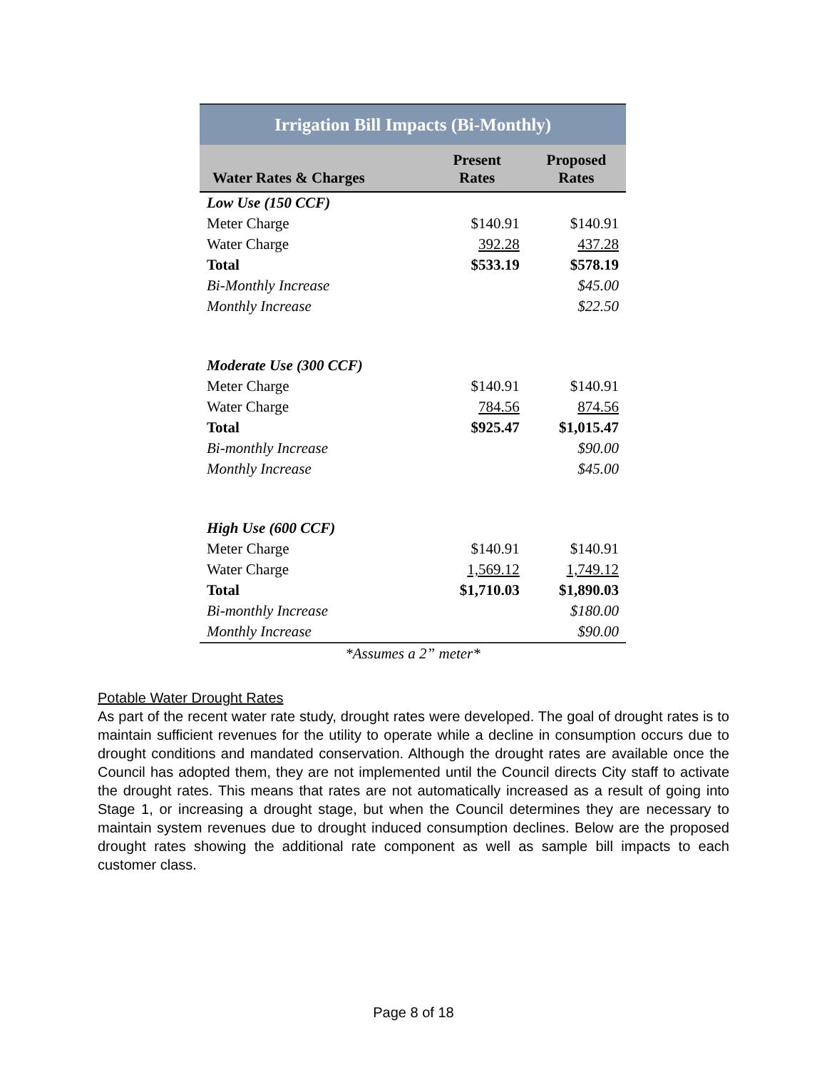| Irrigation Bill Impacts (Bi-Monthly) | | |
| --- | --- | --- |
| Water Rates & Charges | Present Rates | Proposed Rates |
| Low Use (150 CCF) | | |
| Meter Charge | $140.91 | $140.91 |
| Water Charge | 392.28 | 437.28 |
| Total | $533.19 | $578.19 |
| Bi-Monthly Increase | | $45.00 |
| Monthly Increase | | $22.50 |
| Moderate Use (300 CCF) | | |
| Meter Charge | $140.91 | $140.91 |
| Water Charge | 784.56 | 874.56 |
| Total | $925.47 | $1,015.47 |
| Bi-monthly Increase | | $90.00 |
| Monthly Increase | | $45.00 |
| High Use (600 CCF) | | |
| Meter Charge | $140.91 | $140.91 |
| Water Charge | 1,569.12 | 1,749.12 |
| Total | $1,710.03 | $1,890.03 |
| Bi-monthly Increase | | $180.00 |
| Monthly Increase | | $90.00 |
| *Assumes a 2” meter* | | |
Potable Water Drought Rates
As part of the recent water rate study, drought rates were developed. The goal of drought rates is to maintain sufficient revenues for the utility to operate while a decline in consumption occurs due to drought conditions and mandated conservation. Although the drought rates are available once the Council has adopted them, they are not implemented until the Council directs City staff to activate the drought rates. This means that rates are not automatically increased as a result of going into Stage 1, or increasing a drought stage, but when the Council determines they are necessary to maintain system revenues due to drought induced consumption declines. Below are the proposed drought rates showing the additional rate component as well as sample bill impacts to each customer class.
Page 8 of 18